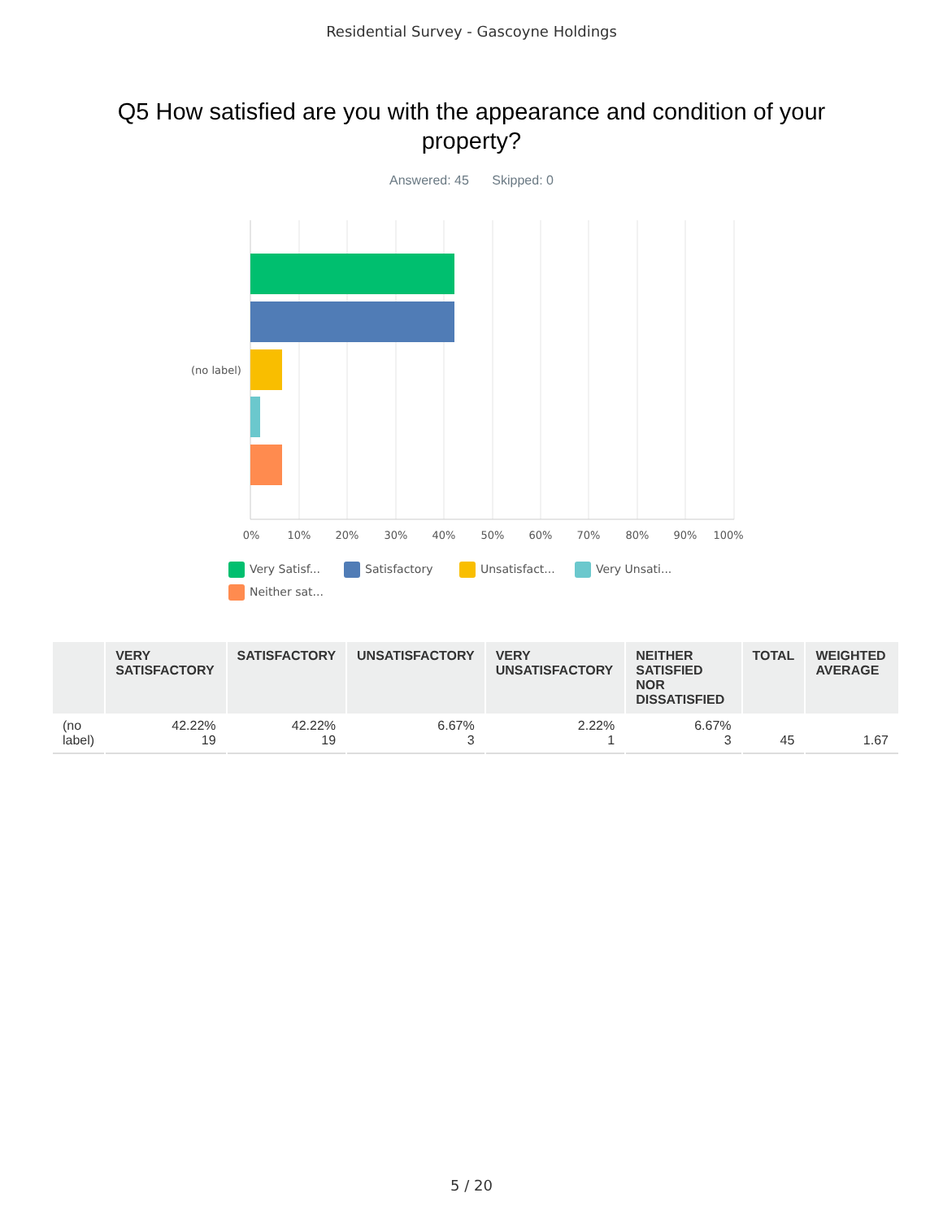Residential Survey - Gascoyne Holdings
Q5 How satisfied are you with the appearance and condition of your property?
Answered: 45 Skipped: 0
(no label)
0%
10%
20%
30%
40%
50%
60%
70%
80%
90%
100%
Very Satisf... Satisfactory Unsatisfact... Very Unsati... Neither sat...
| | VERY SATISFACTORY | SATISFACTORY | UNSATISFACTORY | VERY UNSATISFACTORY | NEITHER SATISFIED NOR DISSATISFIED | TOTAL | WEIGHTED AVERAGE |
| --- | --- | --- | --- | --- | --- | --- | --- |
| (no label) | 42.22% 19 | 42.22% 19 | 6.67% 3 | 2.22% 1 | 6.67% 3 | 45 | 1.67 |
5 / 20